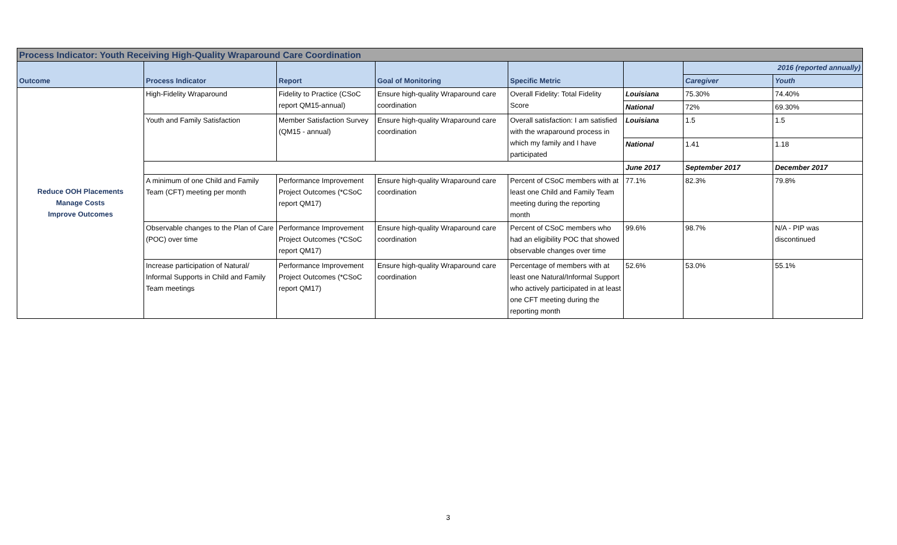| Process Indicator: Youth Receiving High-Quality Wraparound Care Coordination | | | | | | | |
| Outcome | Process Indicator | Report | Goal of Monitoring | Specific Metric | | 2016 (reported annually) | |
| | | | | | | Caregiver | Youth |
| Reduce OOH Placements Manage Costs Improve Outcomes | High-Fidelity Wraparound | Fidelity to Practice (CSoC report QM15-annual) | Ensure high-quality Wraparound care coordination | Overall Fidelity: Total Fidelity Score | Louisiana | 75.30% | 74.40% |
| | | | | | National | 72% | 69.30% |
| | Youth and Family Satisfaction | Member Satisfaction Survey (QM15 - annual) | Ensure high-quality Wraparound care coordination | Overall satisfaction: I am satisfied with the wraparound process in which my family and I have participated | Louisiana | 1.5 | 1.5 |
| | | | | | National | 1.41 | 1.18 |
| | | | | | June 2017 | September 2017 | December 2017 |
| | A minimum of one Child and Family Team (CFT) meeting per month | Performance Improvement Project Outcomes (*CSoC report QM17) | Ensure high-quality Wraparound care coordination | Percent of CSoC members with at least one Child and Family Team meeting during the reporting month | 77.1% | 82.3% | 79.8% |
| | Observable changes to the Plan of Care (POC) over time | Performance Improvement Project Outcomes (*CSoC report QM17) | Ensure high-quality Wraparound care coordination | Percent of CSoC members who had an eligibility POC that showed observable changes over time | 99.6% | 98.7% | N/A - PIP was discontinued |
| | Increase participation of Natural/ Informal Supports in Child and Family Team meetings | Performance Improvement Project Outcomes (*CSoC report QM17) | Ensure high-quality Wraparound care coordination | Percentage of members with at least one Natural/Informal Support who actively participated in at least one CFT meeting during the reporting month | 52.6% | 53.0% | 55.1% |
3